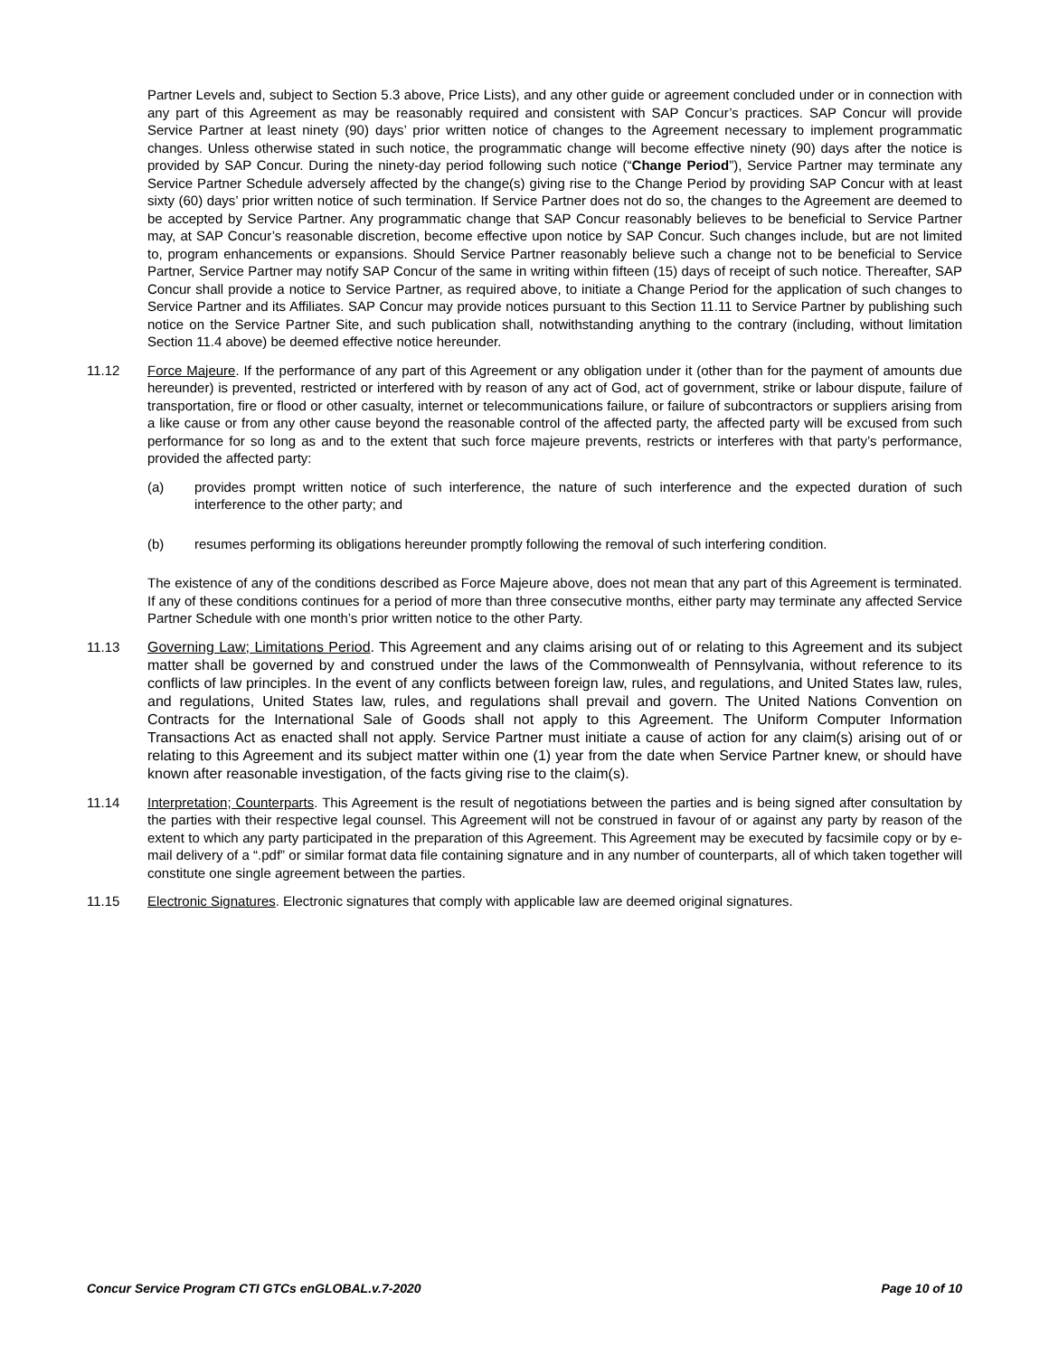Partner Levels and, subject to Section 5.3 above, Price Lists), and any other guide or agreement concluded under or in connection with any part of this Agreement as may be reasonably required and consistent with SAP Concur’s practices. SAP Concur will provide Service Partner at least ninety (90) days’ prior written notice of changes to the Agreement necessary to implement programmatic changes. Unless otherwise stated in such notice, the programmatic change will become effective ninety (90) days after the notice is provided by SAP Concur. During the ninety-day period following such notice (“Change Period”), Service Partner may terminate any Service Partner Schedule adversely affected by the change(s) giving rise to the Change Period by providing SAP Concur with at least sixty (60) days’ prior written notice of such termination. If Service Partner does not do so, the changes to the Agreement are deemed to be accepted by Service Partner. Any programmatic change that SAP Concur reasonably believes to be beneficial to Service Partner may, at SAP Concur’s reasonable discretion, become effective upon notice by SAP Concur. Such changes include, but are not limited to, program enhancements or expansions. Should Service Partner reasonably believe such a change not to be beneficial to Service Partner, Service Partner may notify SAP Concur of the same in writing within fifteen (15) days of receipt of such notice. Thereafter, SAP Concur shall provide a notice to Service Partner, as required above, to initiate a Change Period for the application of such changes to Service Partner and its Affiliates. SAP Concur may provide notices pursuant to this Section 11.11 to Service Partner by publishing such notice on the Service Partner Site, and such publication shall, notwithstanding anything to the contrary (including, without limitation Section 11.4 above) be deemed effective notice hereunder.
11.12 Force Majeure. If the performance of any part of this Agreement or any obligation under it (other than for the payment of amounts due hereunder) is prevented, restricted or interfered with by reason of any act of God, act of government, strike or labour dispute, failure of transportation, fire or flood or other casualty, internet or telecommunications failure, or failure of subcontractors or suppliers arising from a like cause or from any other cause beyond the reasonable control of the affected party, the affected party will be excused from such performance for so long as and to the extent that such force majeure prevents, restricts or interferes with that party’s performance, provided the affected party:
(a) provides prompt written notice of such interference, the nature of such interference and the expected duration of such interference to the other party; and
(b) resumes performing its obligations hereunder promptly following the removal of such interfering condition.
The existence of any of the conditions described as Force Majeure above, does not mean that any part of this Agreement is terminated. If any of these conditions continues for a period of more than three consecutive months, either party may terminate any affected Service Partner Schedule with one month’s prior written notice to the other Party.
11.13
Governing Law; Limitations Period. This Agreement and any claims arising out of or relating to this Agreement and its subject matter shall be governed by and construed under the laws of the Commonwealth of Pennsylvania, without reference to its conflicts of law principles. In the event of any conflicts between foreign law, rules, and regulations, and United States law, rules, and regulations, United States law, rules, and regulations shall prevail and govern. The United Nations Convention on Contracts for the International Sale of Goods shall not apply to this Agreement. The Uniform Computer Information Transactions Act as enacted shall not apply. Service Partner must initiate a cause of action for any claim(s) arising out of or relating to this Agreement and its subject matter within one (1) year from the date when Service Partner knew, or should have known after reasonable investigation, of the facts giving rise to the claim(s).
11.14 Interpretation; Counterparts. This Agreement is the result of negotiations between the parties and is being signed after consultation by the parties with their respective legal counsel. This Agreement will not be construed in favour of or against any party by reason of the extent to which any party participated in the preparation of this Agreement. This Agreement may be executed by facsimile copy or by e-mail delivery of a “.pdf” or similar format data file containing signature and in any number of counterparts, all of which taken together will constitute one single agreement between the parties.
11.15 Electronic Signatures. Electronic signatures that comply with applicable law are deemed original signatures.
Concur Service Program CTI GTCs enGLOBAL.v.7-2020 Page 10 of 10